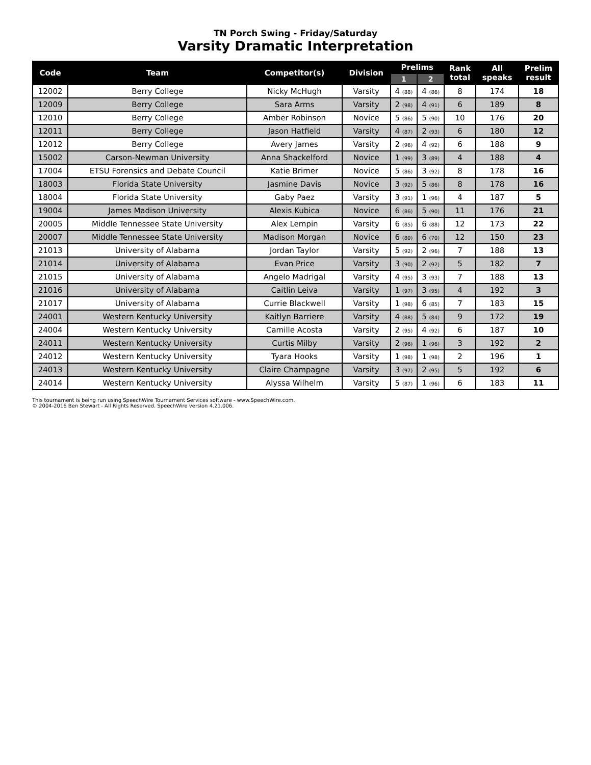TN Porch Swing - Friday/Saturday
Varsity Dramatic Interpretation
| Code | Team | Competitor(s) | Division | Prelims | | Rank total | All speaks | Prelim result |
| --- | --- | --- | --- | --- | --- | --- | --- | --- |
| | | | | 1 | 2 | | | |
| 12002 | Berry College | Nicky McHugh | Varsity | 4 (88) | 4 (86) | 8 | 174 | 18 |
| 12009 | Berry College | Sara Arms | Varsity | 2 (98) | 4 (91) | 6 | 189 | 8 |
| 12010 | Berry College | Amber Robinson | Novice | 5 (86) | 5 (90) | 10 | 176 | 20 |
| 12011 | Berry College | Jason Hatfield | Varsity | 4 (87) | 2 (93) | 6 | 180 | 12 |
| 12012 | Berry College | Avery James | Varsity | 2 (96) | 4 (92) | 6 | 188 | 9 |
| 15002 | Carson-Newman University | Anna Shackelford | Novice | 1 (99) | 3 (89) | 4 | 188 | 4 |
| 17004 | ETSU Forensics and Debate Council | Katie Brimer | Novice | 5 (86) | 3 (92) | 8 | 178 | 16 |
| 18003 | Florida State University | Jasmine Davis | Novice | 3 (92) | 5 (86) | 8 | 178 | 16 |
| 18004 | Florida State University | Gaby Paez | Varsity | 3 (91) | 1 (96) | 4 | 187 | 5 |
| 19004 | James Madison University | Alexis Kubica | Novice | 6 (86) | 5 (90) | 11 | 176 | 21 |
| 20005 | Middle Tennessee State University | Alex Lempin | Varsity | 6 (85) | 6 (88) | 12 | 173 | 22 |
| 20007 | Middle Tennessee State University | Madison Morgan | Novice | 6 (80) | 6 (70) | 12 | 150 | 23 |
| 21013 | University of Alabama | Jordan Taylor | Varsity | 5 (92) | 2 (96) | 7 | 188 | 13 |
| 21014 | University of Alabama | Evan Price | Varsity | 3 (90) | 2 (92) | 5 | 182 | 7 |
| 21015 | University of Alabama | Angelo Madrigal | Varsity | 4 (95) | 3 (93) | 7 | 188 | 13 |
| 21016 | University of Alabama | Caitlin Leiva | Varsity | 1 (97) | 3 (95) | 4 | 192 | 3 |
| 21017 | University of Alabama | Currie Blackwell | Varsity | 1 (98) | 6 (85) | 7 | 183 | 15 |
| 24001 | Western Kentucky University | Kaitlyn Barriere | Varsity | 4 (88) | 5 (84) | 9 | 172 | 19 |
| 24004 | Western Kentucky University | Camille Acosta | Varsity | 2 (95) | 4 (92) | 6 | 187 | 10 |
| 24011 | Western Kentucky University | Curtis Milby | Varsity | 2 (96) | 1 (96) | 3 | 192 | 2 |
| 24012 | Western Kentucky University | Tyara Hooks | Varsity | 1 (98) | 1 (98) | 2 | 196 | 1 |
| 24013 | Western Kentucky University | Claire Champagne | Varsity | 3 (97) | 2 (95) | 5 | 192 | 6 |
| 24014 | Western Kentucky University | Alyssa Wilhelm | Varsity | 5 (87) | 1 (96) | 6 | 183 | 11 |
This tournament is being run using SpeechWire Tournament Services software - www.SpeechWire.com.
© 2004-2016 Ben Stewart - All Rights Reserved. SpeechWire version 4.21.006.